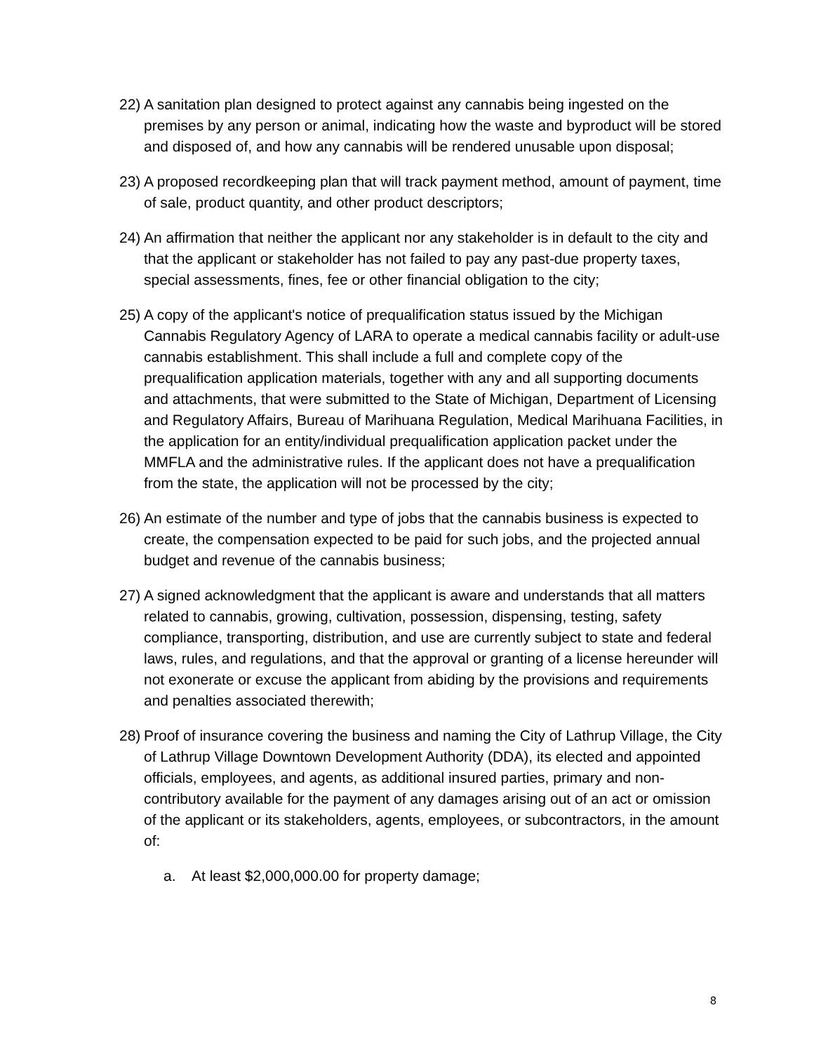22) A sanitation plan designed to protect against any cannabis being ingested on the premises by any person or animal, indicating how the waste and byproduct will be stored and disposed of, and how any cannabis will be rendered unusable upon disposal;
23) A proposed recordkeeping plan that will track payment method, amount of payment, time of sale, product quantity, and other product descriptors;
24) An affirmation that neither the applicant nor any stakeholder is in default to the city and that the applicant or stakeholder has not failed to pay any past-due property taxes, special assessments, fines, fee or other financial obligation to the city;
25) A copy of the applicant's notice of prequalification status issued by the Michigan Cannabis Regulatory Agency of LARA to operate a medical cannabis facility or adult-use cannabis establishment. This shall include a full and complete copy of the prequalification application materials, together with any and all supporting documents and attachments, that were submitted to the State of Michigan, Department of Licensing and Regulatory Affairs, Bureau of Marihuana Regulation, Medical Marihuana Facilities, in the application for an entity/individual prequalification application packet under the MMFLA and the administrative rules. If the applicant does not have a prequalification from the state, the application will not be processed by the city;
26) An estimate of the number and type of jobs that the cannabis business is expected to create, the compensation expected to be paid for such jobs, and the projected annual budget and revenue of the cannabis business;
27) A signed acknowledgment that the applicant is aware and understands that all matters related to cannabis, growing, cultivation, possession, dispensing, testing, safety compliance, transporting, distribution, and use are currently subject to state and federal laws, rules, and regulations, and that the approval or granting of a license hereunder will not exonerate or excuse the applicant from abiding by the provisions and requirements and penalties associated therewith;
28) Proof of insurance covering the business and naming the City of Lathrup Village, the City of Lathrup Village Downtown Development Authority (DDA), its elected and appointed officials, employees, and agents, as additional insured parties, primary and non-contributory available for the payment of any damages arising out of an act or omission of the applicant or its stakeholders, agents, employees, or subcontractors, in the amount of:
a. At least $2,000,000.00 for property damage;
8